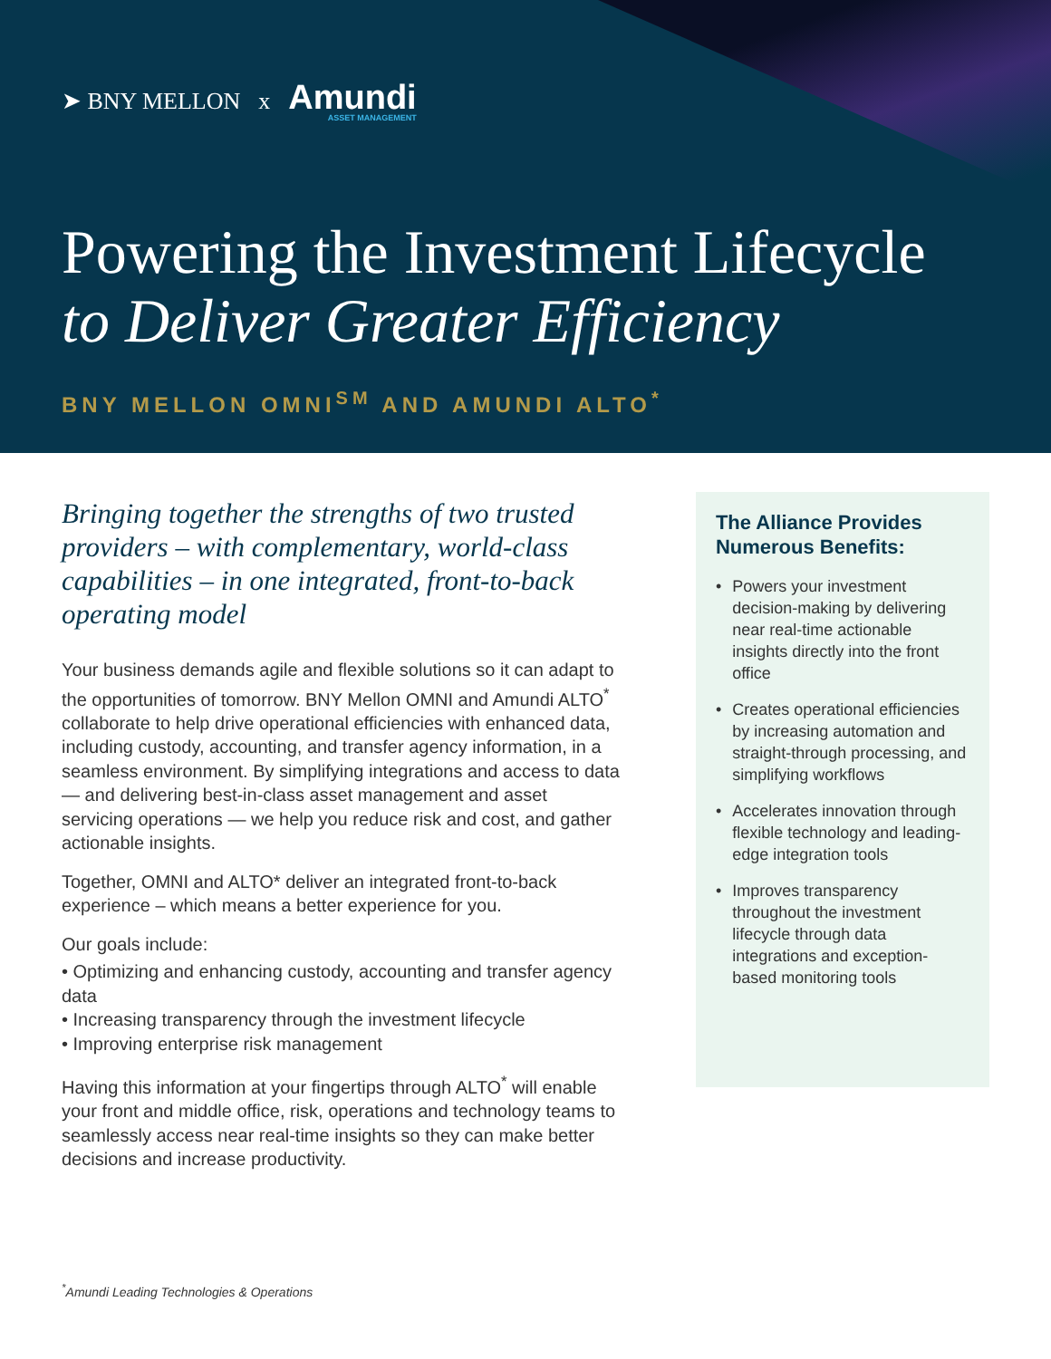➤ BNY MELLON x Amundi
ASSET MANAGEMENT
Powering the Investment Lifecycle
to Deliver Greater Efficiency
BNY MELLON OMNI<sup>SM</sup> AND AMUNDI ALTO<sup>*</sup>
Bringing together the strengths of two trusted providers – with complementary, world-class capabilities – in one integrated, front-to-back operating model
Your business demands agile and flexible solutions so it can adapt to the opportunities of tomorrow. BNY Mellon OMNI and Amundi ALTO<sup>*</sup> collaborate to help drive operational efficiencies with enhanced data, including custody, accounting, and transfer agency information, in a seamless environment. By simplifying integrations and access to data — and delivering best-in-class asset management and asset servicing operations — we help you reduce risk and cost, and gather actionable insights.
Together, OMNI and ALTO* deliver an integrated front-to-back experience – which means a better experience for you.
Our goals include:
• Optimizing and enhancing custody, accounting and transfer agency data
• Increasing transparency through the investment lifecycle
• Improving enterprise risk management
Having this information at your fingertips through ALTO<sup>*</sup> will enable your front and middle office, risk, operations and technology teams to seamlessly access near real-time insights so they can make better decisions and increase productivity.
The Alliance Provides Numerous Benefits:
• Powers your investment decision-making by delivering near real-time actionable insights directly into the front office
• Creates operational efficiencies by increasing automation and straight-through processing, and simplifying workflows
• Accelerates innovation through flexible technology and leading-edge integration tools
• Improves transparency throughout the investment lifecycle through data integrations and exception-based monitoring tools
<sup>*</sup> Amundi Leading Technologies & Operations